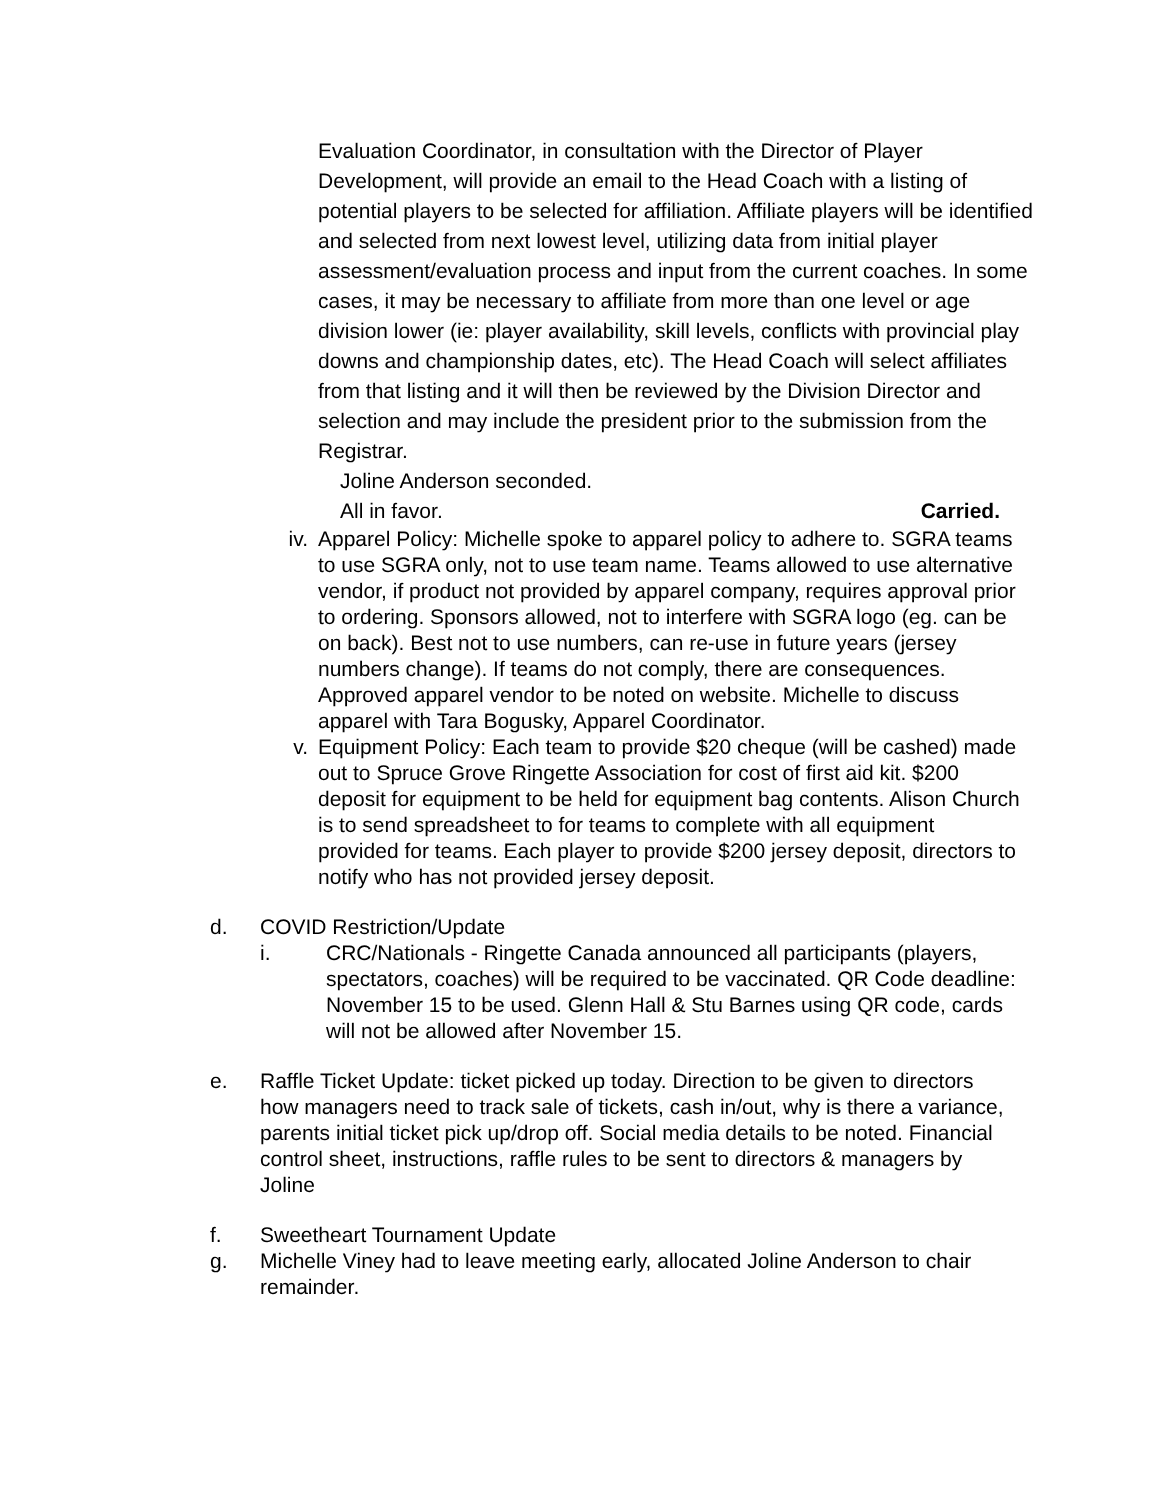Evaluation Coordinator, in consultation with the Director of Player Development, will provide an email to the Head Coach with a listing of potential players to be selected for affiliation. Affiliate players will be identified and selected from next lowest level, utilizing data from initial player assessment/evaluation process and input from the current coaches. In some cases, it may be necessary to affiliate from more than one level or age division lower (ie: player availability, skill levels, conflicts with provincial play downs and championship dates, etc). The Head Coach will select affiliates from that listing and it will then be reviewed by the Division Director and selection and may include the president prior to the submission from the Registrar.
Joline Anderson seconded.
All in favor. Carried.
iv. Apparel Policy: Michelle spoke to apparel policy to adhere to. SGRA teams to use SGRA only, not to use team name. Teams allowed to use alternative vendor, if product not provided by apparel company, requires approval prior to ordering. Sponsors allowed, not to interfere with SGRA logo (eg. can be on back). Best not to use numbers, can re-use in future years (jersey numbers change). If teams do not comply, there are consequences. Approved apparel vendor to be noted on website. Michelle to discuss apparel with Tara Bogusky, Apparel Coordinator.
v. Equipment Policy: Each team to provide $20 cheque (will be cashed) made out to Spruce Grove Ringette Association for cost of first aid kit. $200 deposit for equipment to be held for equipment bag contents. Alison Church is to send spreadsheet to for teams to complete with all equipment provided for teams. Each player to provide $200 jersey deposit, directors to notify who has not provided jersey deposit.
d. COVID Restriction/Update
i. CRC/Nationals - Ringette Canada announced all participants (players, spectators, coaches) will be required to be vaccinated. QR Code deadline: November 15 to be used. Glenn Hall & Stu Barnes using QR code, cards will not be allowed after November 15.
e. Raffle Ticket Update: ticket picked up today. Direction to be given to directors how managers need to track sale of tickets, cash in/out, why is there a variance, parents initial ticket pick up/drop off. Social media details to be noted. Financial control sheet, instructions, raffle rules to be sent to directors & managers by Joline
f. Sweetheart Tournament Update
g. Michelle Viney had to leave meeting early, allocated Joline Anderson to chair remainder.